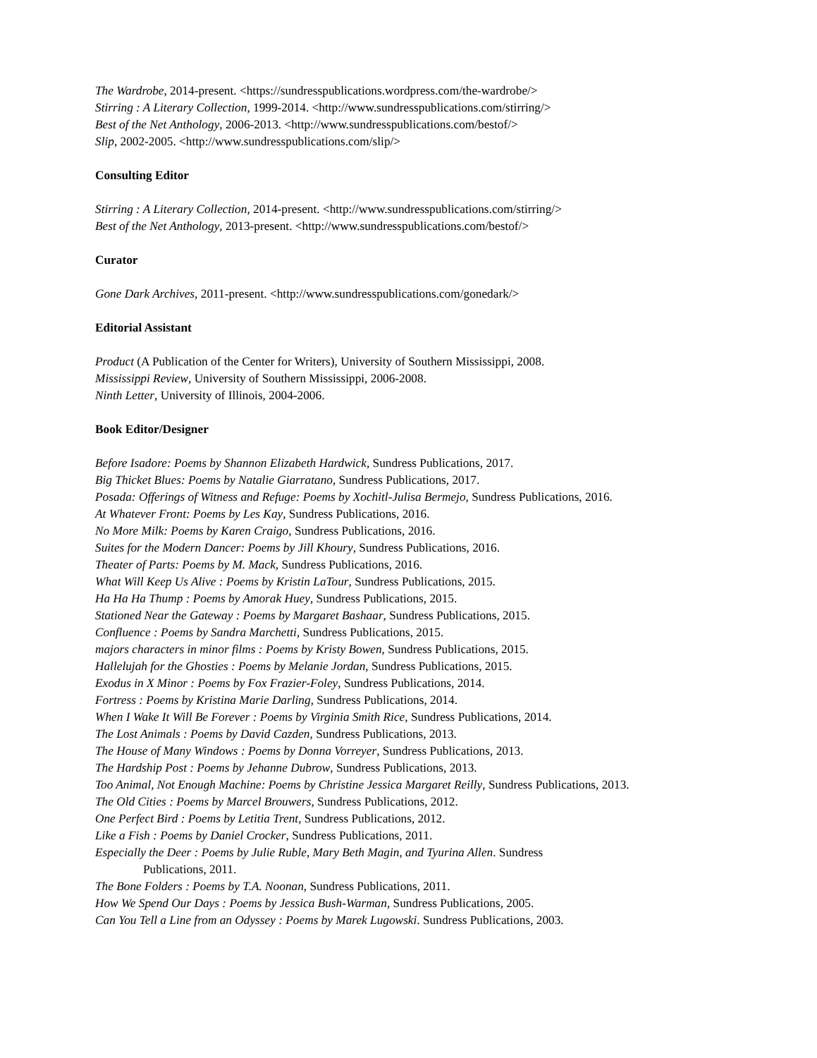The Wardrobe, 2014-present. <https://sundresspublications.wordpress.com/the-wardrobe/>
Stirring : A Literary Collection, 1999-2014. <http://www.sundresspublications.com/stirring/>
Best of the Net Anthology, 2006-2013. <http://www.sundresspublications.com/bestof/>
Slip, 2002-2005. <http://www.sundresspublications.com/slip/>
Consulting Editor
Stirring : A Literary Collection, 2014-present. <http://www.sundresspublications.com/stirring/>
Best of the Net Anthology, 2013-present. <http://www.sundresspublications.com/bestof/>
Curator
Gone Dark Archives, 2011-present. <http://www.sundresspublications.com/gonedark/>
Editorial Assistant
Product (A Publication of the Center for Writers), University of Southern Mississippi, 2008.
Mississippi Review, University of Southern Mississippi, 2006-2008.
Ninth Letter, University of Illinois, 2004-2006.
Book Editor/Designer
Before Isadore: Poems by Shannon Elizabeth Hardwick, Sundress Publications, 2017.
Big Thicket Blues: Poems by Natalie Giarratano, Sundress Publications, 2017.
Posada: Offerings of Witness and Refuge: Poems by Xochitl-Julisa Bermejo, Sundress Publications, 2016.
At Whatever Front: Poems by Les Kay, Sundress Publications, 2016.
No More Milk: Poems by Karen Craigo, Sundress Publications, 2016.
Suites for the Modern Dancer: Poems by Jill Khoury, Sundress Publications, 2016.
Theater of Parts: Poems by M. Mack, Sundress Publications, 2016.
What Will Keep Us Alive : Poems by Kristin LaTour, Sundress Publications, 2015.
Ha Ha Ha Thump : Poems by Amorak Huey, Sundress Publications, 2015.
Stationed Near the Gateway : Poems by Margaret Bashaar, Sundress Publications, 2015.
Confluence : Poems by Sandra Marchetti, Sundress Publications, 2015.
majors characters in minor films : Poems by Kristy Bowen, Sundress Publications, 2015.
Hallelujah for the Ghosties : Poems by Melanie Jordan, Sundress Publications, 2015.
Exodus in X Minor : Poems by Fox Frazier-Foley, Sundress Publications, 2014.
Fortress : Poems by Kristina Marie Darling, Sundress Publications, 2014.
When I Wake It Will Be Forever : Poems by Virginia Smith Rice, Sundress Publications, 2014.
The Lost Animals : Poems by David Cazden, Sundress Publications, 2013.
The House of Many Windows : Poems by Donna Vorreyer, Sundress Publications, 2013.
The Hardship Post : Poems by Jehanne Dubrow, Sundress Publications, 2013.
Too Animal, Not Enough Machine: Poems by Christine Jessica Margaret Reilly, Sundress Publications, 2013.
The Old Cities : Poems by Marcel Brouwers, Sundress Publications, 2012.
One Perfect Bird : Poems by Letitia Trent, Sundress Publications, 2012.
Like a Fish : Poems by Daniel Crocker, Sundress Publications, 2011.
Especially the Deer : Poems by Julie Ruble, Mary Beth Magin, and Tyurina Allen. Sundress Publications, 2011.
The Bone Folders : Poems by T.A. Noonan, Sundress Publications, 2011.
How We Spend Our Days : Poems by Jessica Bush-Warman, Sundress Publications, 2005.
Can You Tell a Line from an Odyssey : Poems by Marek Lugowski. Sundress Publications, 2003.